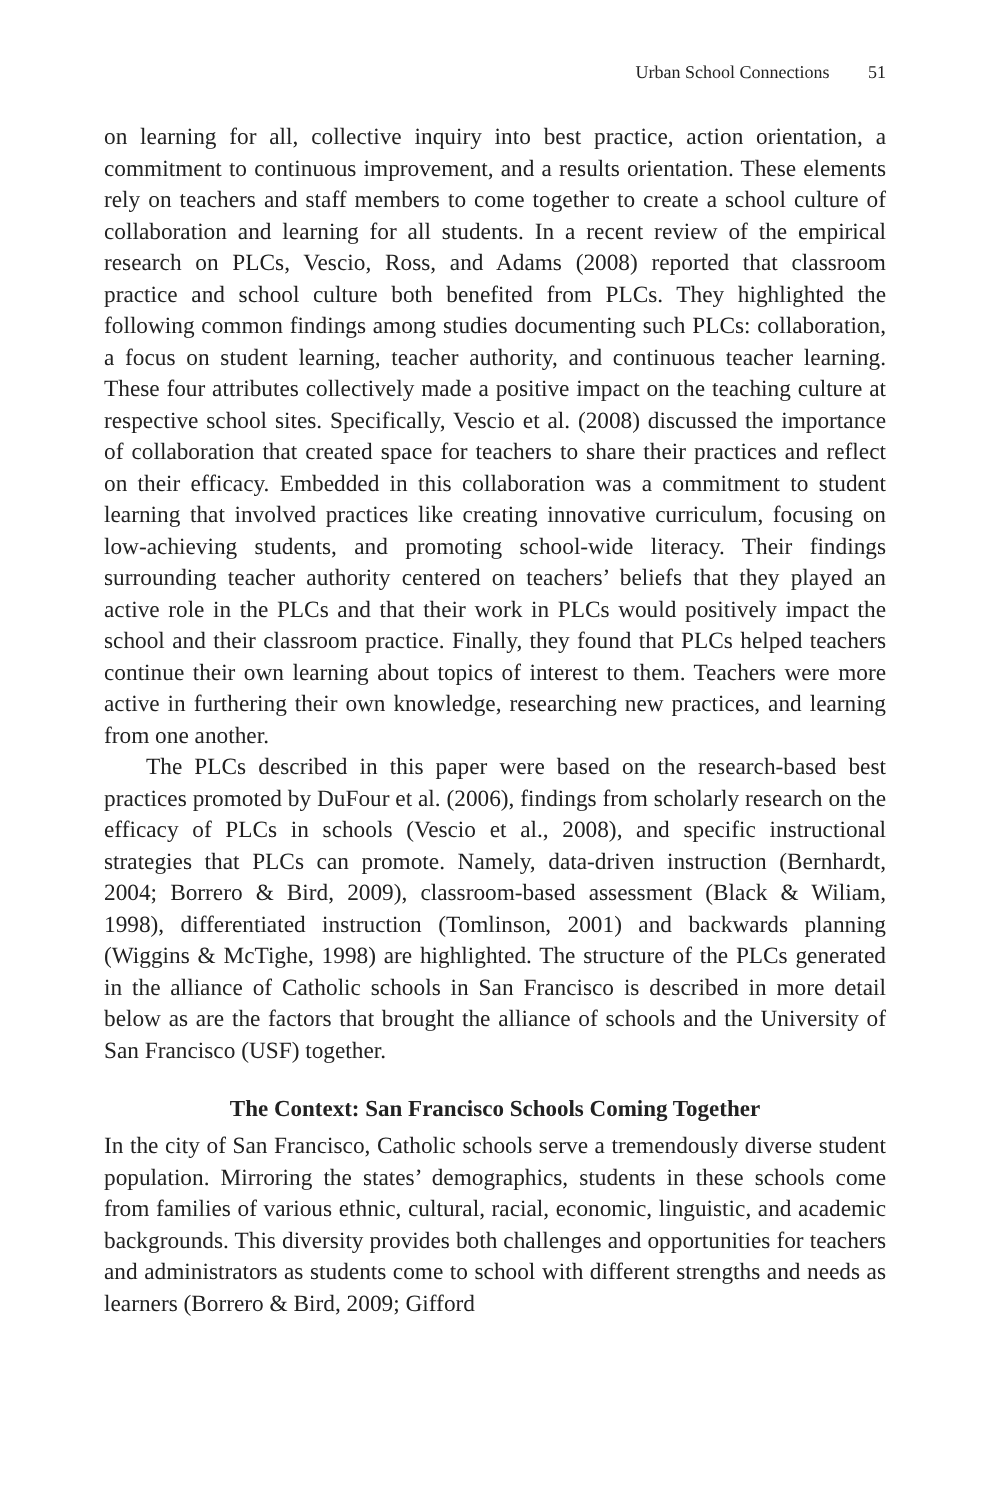Urban School Connections 51
on learning for all, collective inquiry into best practice, action orientation, a commitment to continuous improvement, and a results orientation. These elements rely on teachers and staff members to come together to create a school culture of collaboration and learning for all students. In a recent review of the empirical research on PLCs, Vescio, Ross, and Adams (2008) reported that classroom practice and school culture both benefited from PLCs. They highlighted the following common findings among studies documenting such PLCs: collaboration, a focus on student learning, teacher authority, and continuous teacher learning. These four attributes collectively made a positive impact on the teaching culture at respective school sites. Specifically, Vescio et al. (2008) discussed the importance of collaboration that created space for teachers to share their practices and reflect on their efficacy. Embedded in this collaboration was a commitment to student learning that involved practices like creating innovative curriculum, focusing on low-achieving students, and promoting school-wide literacy. Their findings surrounding teacher authority centered on teachers’ beliefs that they played an active role in the PLCs and that their work in PLCs would positively impact the school and their classroom practice. Finally, they found that PLCs helped teachers continue their own learning about topics of interest to them. Teachers were more active in furthering their own knowledge, researching new practices, and learning from one another.
The PLCs described in this paper were based on the research-based best practices promoted by DuFour et al. (2006), findings from scholarly research on the efficacy of PLCs in schools (Vescio et al., 2008), and specific instructional strategies that PLCs can promote. Namely, data-driven instruction (Bernhardt, 2004; Borrero & Bird, 2009), classroom-based assessment (Black & Wiliam, 1998), differentiated instruction (Tomlinson, 2001) and backwards planning (Wiggins & McTighe, 1998) are highlighted. The structure of the PLCs generated in the alliance of Catholic schools in San Francisco is described in more detail below as are the factors that brought the alliance of schools and the University of San Francisco (USF) together.
The Context: San Francisco Schools Coming Together
In the city of San Francisco, Catholic schools serve a tremendously diverse student population. Mirroring the states’ demographics, students in these schools come from families of various ethnic, cultural, racial, economic, linguistic, and academic backgrounds. This diversity provides both challenges and opportunities for teachers and administrators as students come to school with different strengths and needs as learners (Borrero & Bird, 2009; Gifford